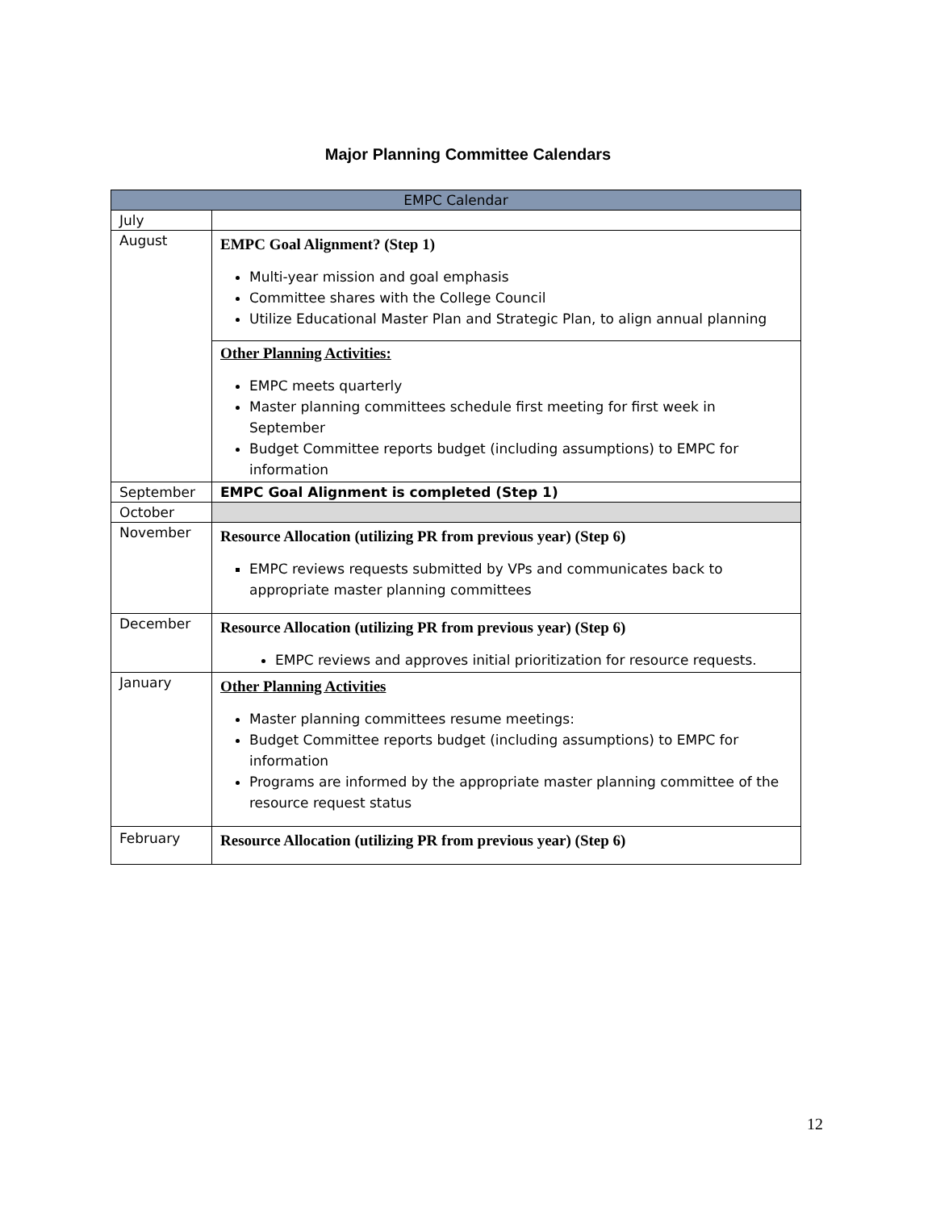Major Planning Committee Calendars
| EMPC Calendar | |
| --- | --- |
| July | |
| August | EMPC Goal Alignment? (Step 1) Multi-year mission and goal emphasis Committee shares with the College Council Utilize Educational Master Plan and Strategic Plan, to align annual planning Other Planning Activities: EMPC meets quarterly Master planning committees schedule first meeting for first week in September Budget Committee reports budget (including assumptions) to EMPC for information |
| September | EMPC Goal Alignment is completed (Step 1) |
| October | |
| November | Resource Allocation (utilizing PR from previous year) (Step 6) EMPC reviews requests submitted by VPs and communicates back to appropriate master planning committees |
| December | Resource Allocation (utilizing PR from previous year) (Step 6) EMPC reviews and approves initial prioritization for resource requests. |
| January | Other Planning Activities Master planning committees resume meetings: Budget Committee reports budget (including assumptions) to EMPC for information Programs are informed by the appropriate master planning committee of the resource request status |
| February | Resource Allocation (utilizing PR from previous year) (Step 6) |
12